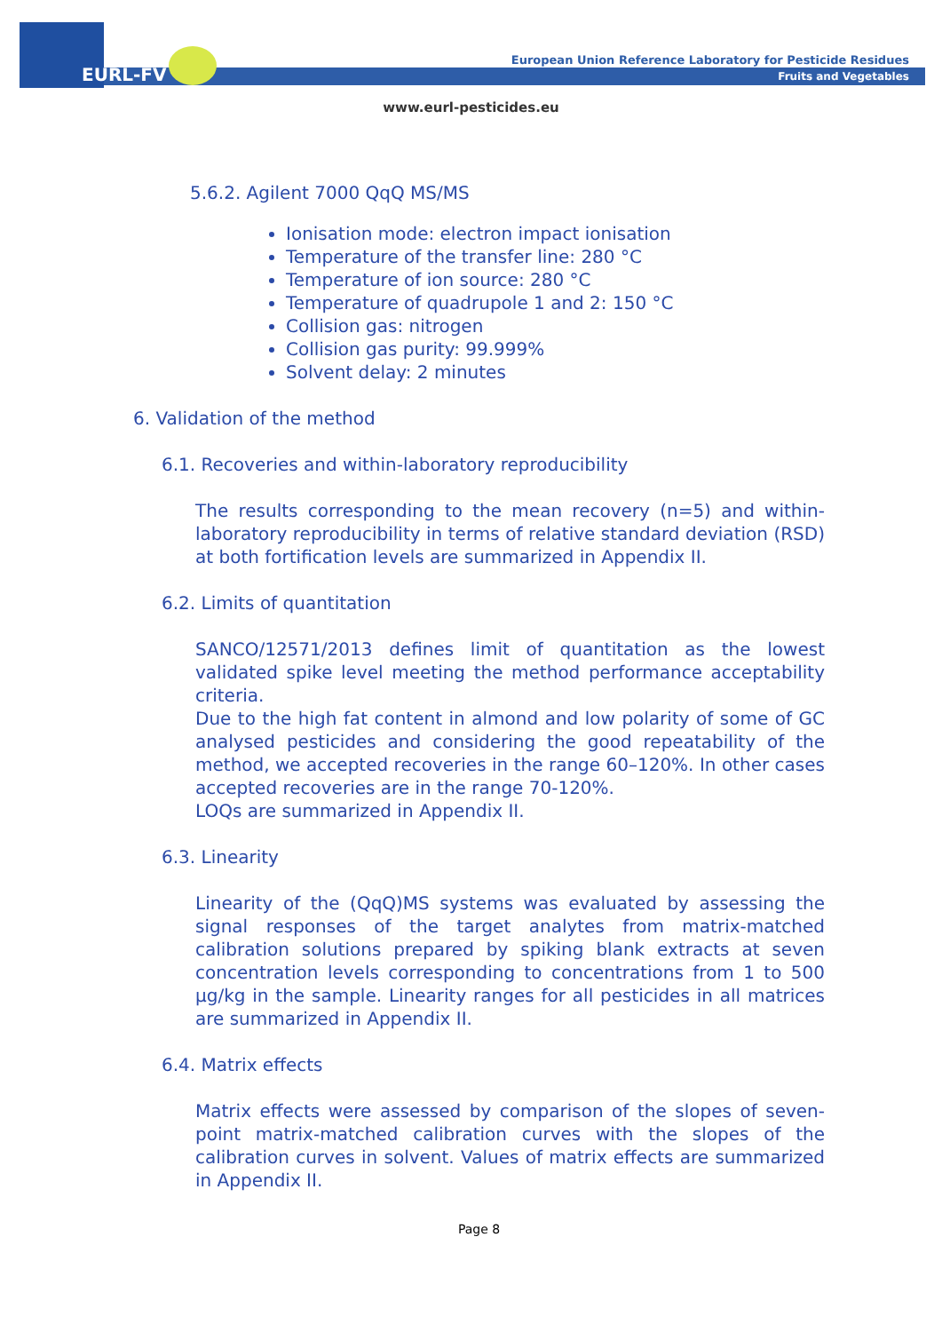EURL-FV
European Union Reference Laboratory for Pesticide Residues
Fruits and Vegetables
www.eurl-pesticides.eu
5.6.2. Agilent 7000 QqQ MS/MS
Ionisation mode: electron impact ionisation
Temperature of the transfer line: 280 °C
Temperature of ion source: 280 °C
Temperature of quadrupole 1 and 2: 150 °C
Collision gas: nitrogen
Collision gas purity: 99.999%
Solvent delay: 2 minutes
6. Validation of the method
6.1. Recoveries and within-laboratory reproducibility
The results corresponding to the mean recovery (n=5) and within-laboratory reproducibility in terms of relative standard deviation (RSD) at both fortification levels are summarized in Appendix II.
6.2. Limits of quantitation
SANCO/12571/2013 defines limit of quantitation as the lowest validated spike level meeting the method performance acceptability criteria.
Due to the high fat content in almond and low polarity of some of GC analysed pesticides and considering the good repeatability of the method, we accepted recoveries in the range 60–120%. In other cases accepted recoveries are in the range 70-120%.
LOQs are summarized in Appendix II.
6.3. Linearity
Linearity of the (QqQ)MS systems was evaluated by assessing the signal responses of the target analytes from matrix-matched calibration solutions prepared by spiking blank extracts at seven concentration levels corresponding to concentrations from 1 to 500 µg/kg in the sample. Linearity ranges for all pesticides in all matrices are summarized in Appendix II.
6.4. Matrix effects
Matrix effects were assessed by comparison of the slopes of seven-point matrix-matched calibration curves with the slopes of the calibration curves in solvent. Values of matrix effects are summarized in Appendix II.
Page 8